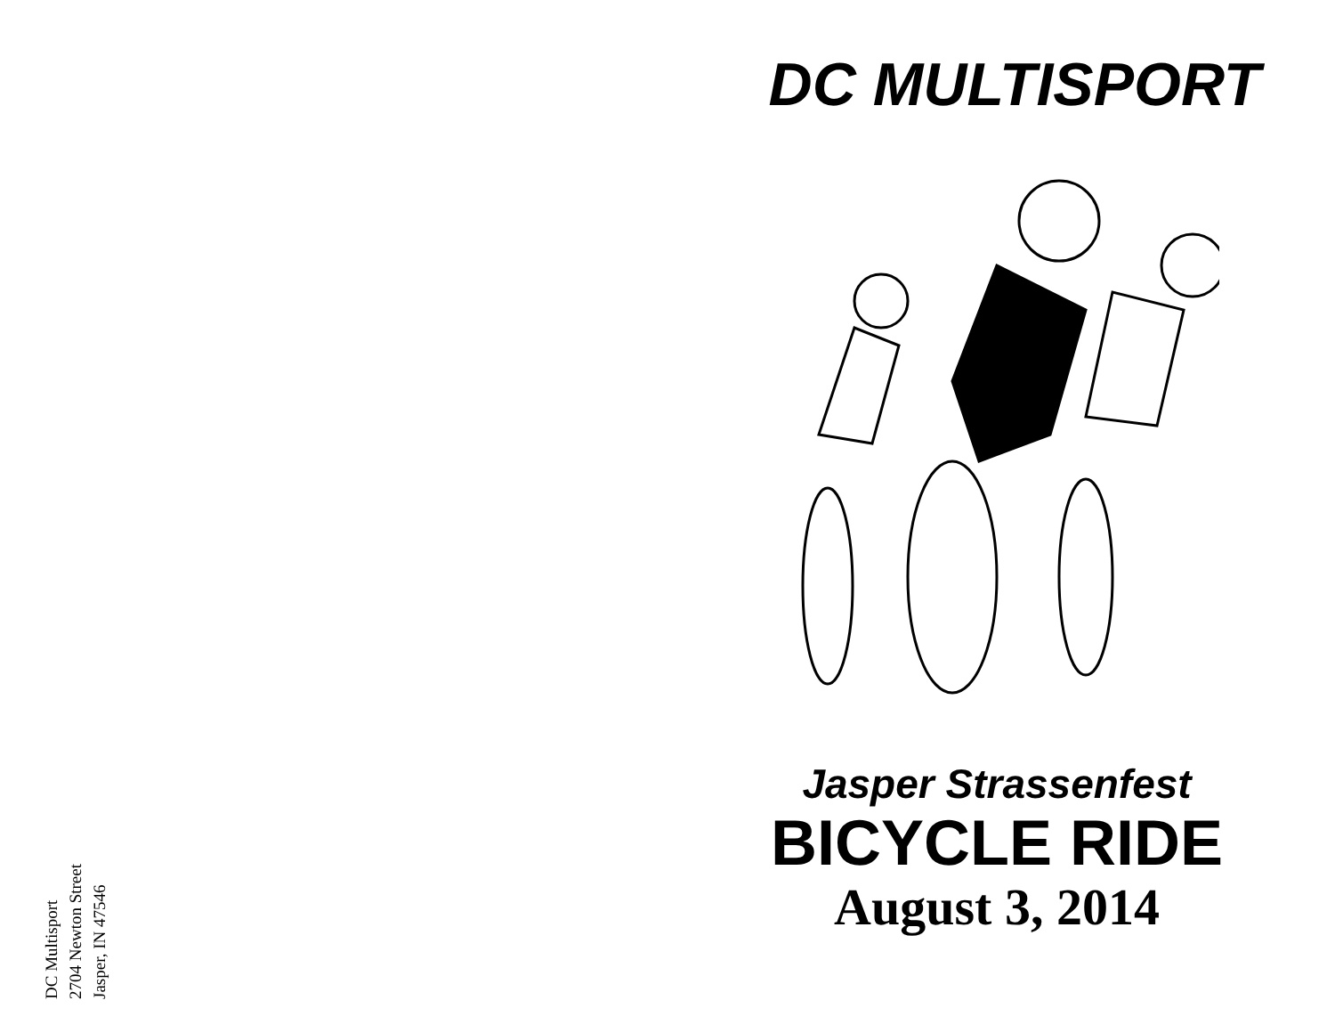DC Multisport
2704 Newton Street
Jasper, IN 47546
DC MULTISPORT
Jasper Strassenfest
BICYCLE RIDE
August 3, 2014